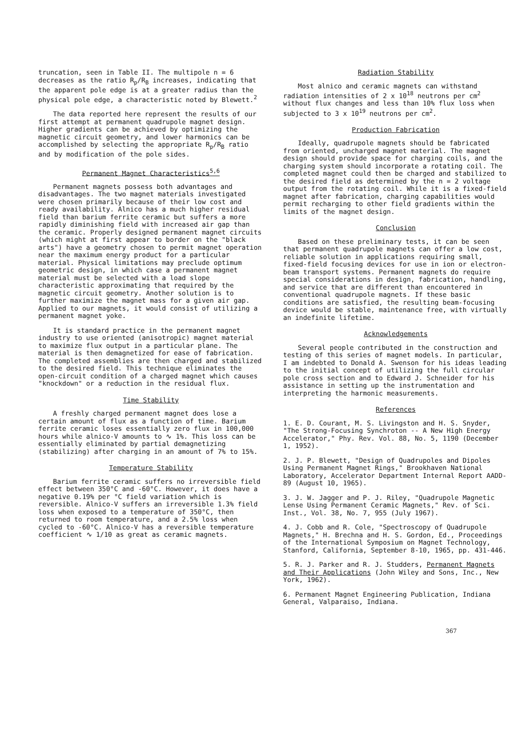truncation, seen in Table II. The multipole n = 6 decreases as the ratio R<sub>p</sub>/R<sub>B</sub> increases, indicating that the apparent pole edge is at a greater radius than the physical pole edge, a characteristic noted by Blewett.<sup>2</sup>
The data reported here represent the results of our first attempt at permanent quadrupole magnet design. Higher gradients can be achieved by optimizing the magnetic circuit geometry, and lower harmonics can be accomplished by selecting the appropriate R<sub>p</sub>/R<sub>B</sub> ratio and by modification of the pole sides.
Permanent Magnet Characteristics<sup>5,6</sup>
Permanent magnets possess both advantages and disadvantages. The two magnet materials investigated were chosen primarily because of their low cost and ready availability. Alnico has a much higher residual field than barium ferrite ceramic but suffers a more rapidly diminishing field with increased air gap than the ceramic. Properly designed permanent magnet circuits (which might at first appear to border on the "black arts") have a geometry chosen to permit magnet operation near the maximum energy product for a particular material. Physical limitations may preclude optimum geometric design, in which case a permanent magnet material must be selected with a load slope characteristic approximating that required by the magnetic circuit geometry. Another solution is to further maximize the magnet mass for a given air gap. Applied to our magnets, it would consist of utilizing a permanent magnet yoke.
It is standard practice in the permanent magnet industry to use oriented (anisotropic) magnet material to maximize flux output in a particular plane. The material is then demagnetized for ease of fabrication. The completed assemblies are then charged and stabilized to the desired field. This technique eliminates the open-circuit condition of a charged magnet which causes "knockdown" or a reduction in the residual flux.
Time Stability
A freshly charged permanent magnet does lose a certain amount of flux as a function of time. Barium ferrite ceramic loses essentially zero flux in 100,000 hours while alnico-V amounts to ∿ 1%. This loss can be essentially eliminated by partial demagnetizing (stabilizing) after charging in an amount of 7% to 15%.
Temperature Stability
Barium ferrite ceramic suffers no irreversible field effect between 350°C and -60°C. However, it does have a negative 0.19% per °C field variation which is reversible. Alnico-V suffers an irreversible 1.3% field loss when exposed to a temperature of 350°C, then returned to room temperature, and a 2.5% loss when cycled to -60°C. Alnico-V has a reversible temperature coefficient ∿ 1/10 as great as ceramic magnets.
Radiation Stability
Most alnico and ceramic magnets can withstand radiation intensities of 2 x 10<sup>18</sup> neutrons per cm<sup>2</sup> without flux changes and less than 10% flux loss when subjected to 3 x 10<sup>19</sup> neutrons per cm<sup>2</sup>.
Production Fabrication
Ideally, quadrupole magnets should be fabricated from oriented, uncharged magnet material. The magnet design should provide space for charging coils, and the charging system should incorporate a rotating coil. The completed magnet could then be charged and stabilized to the desired field as determined by the n = 2 voltage output from the rotating coil. While it is a fixed-field magnet after fabrication, charging capabilities would permit recharging to other field gradients within the limits of the magnet design.
Conclusion
Based on these preliminary tests, it can be seen that permanent quadrupole magnets can offer a low cost, reliable solution in applications requiring small, fixed-field focusing devices for use in ion or electron-beam transport systems. Permanent magnets do require special considerations in design, fabrication, handling, and service that are different than encountered in conventional quadrupole magnets. If these basic conditions are satisfied, the resulting beam-focusing device would be stable, maintenance free, with virtually an indefinite lifetime.
Acknowledgements
Several people contributed in the construction and testing of this series of magnet models. In particular, I am indebted to Donald A. Swenson for his ideas leading to the initial concept of utilizing the full circular pole cross section and to Edward J. Schneider for his assistance in setting up the instrumentation and interpreting the harmonic measurements.
References
1. E. D. Courant, M. S. Livingston and H. S. Snyder, "The Strong-Focusing Synchroton -- A New High Energy Accelerator," Phy. Rev. Vol. 88, No. 5, 1190 (December 1, 1952).
2. J. P. Blewett, "Design of Quadrupoles and Dipoles Using Permanent Magnet Rings," Brookhaven National Laboratory, Accelerator Department Internal Report AADD-89 (August 10, 1965).
3. J. W. Jagger and P. J. Riley, "Quadrupole Magnetic Lense Using Permanent Ceramic Magnets," Rev. of Sci. Inst., Vol. 38, No. 7, 955 (July 1967).
4. J. Cobb and R. Cole, "Spectroscopy of Quadrupole Magnets," H. Brechna and H. S. Gordon, Ed., Proceedings of the International Symposium on Magnet Technology, Stanford, California, September 8-10, 1965, pp. 431-446.
5. R. J. Parker and R. J. Studders, Permanent Magnets and Their Applications (John Wiley and Sons, Inc., New York, 1962).
6. Permanent Magnet Engineering Publication, Indiana General, Valparaiso, Indiana.
367